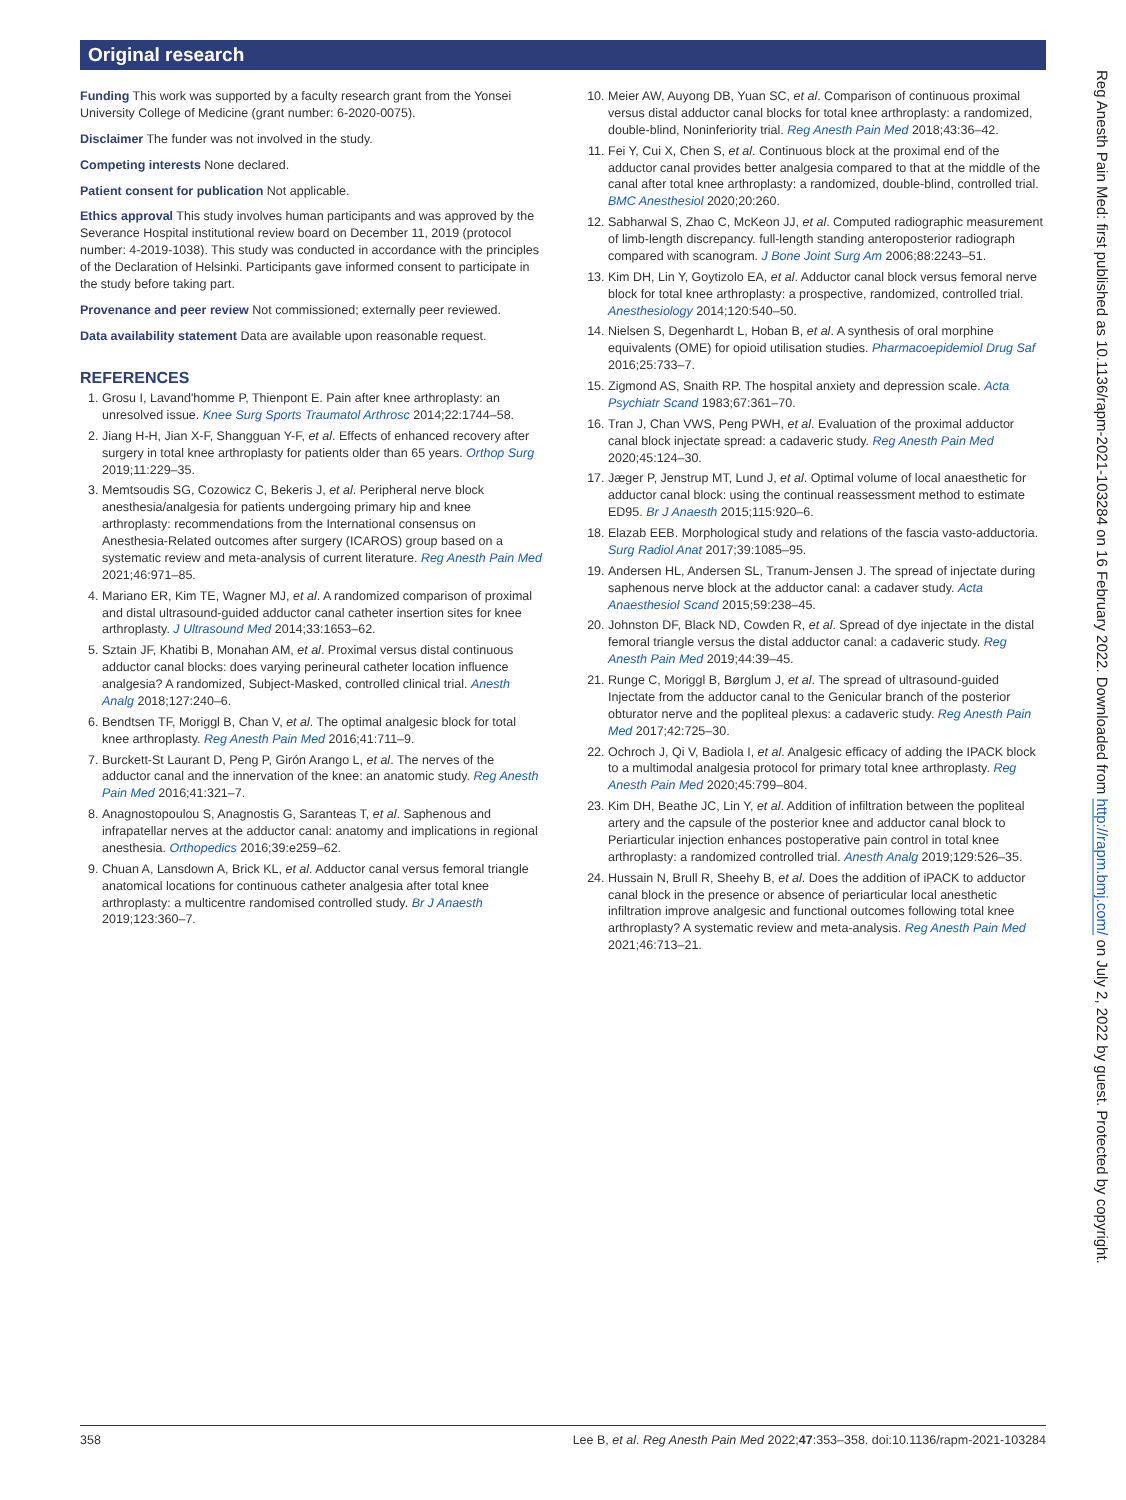Original research
Funding This work was supported by a faculty research grant from the Yonsei University College of Medicine (grant number: 6-2020-0075).
Disclaimer The funder was not involved in the study.
Competing interests None declared.
Patient consent for publication Not applicable.
Ethics approval This study involves human participants and was approved by the Severance Hospital institutional review board on December 11, 2019 (protocol number: 4-2019-1038). This study was conducted in accordance with the principles of the Declaration of Helsinki. Participants gave informed consent to participate in the study before taking part.
Provenance and peer review Not commissioned; externally peer reviewed.
Data availability statement Data are available upon reasonable request.
REFERENCES
1. Grosu I, Lavand'homme P, Thienpont E. Pain after knee arthroplasty: an unresolved issue. Knee Surg Sports Traumatol Arthrosc 2014;22:1744–58.
2. Jiang H-H, Jian X-F, Shangguan Y-F, et al. Effects of enhanced recovery after surgery in total knee arthroplasty for patients older than 65 years. Orthop Surg 2019;11:229–35.
3. Memtsoudis SG, Cozowicz C, Bekeris J, et al. Peripheral nerve block anesthesia/analgesia for patients undergoing primary hip and knee arthroplasty: recommendations from the International consensus on Anesthesia-Related outcomes after surgery (ICAROS) group based on a systematic review and meta-analysis of current literature. Reg Anesth Pain Med 2021;46:971–85.
4. Mariano ER, Kim TE, Wagner MJ, et al. A randomized comparison of proximal and distal ultrasound-guided adductor canal catheter insertion sites for knee arthroplasty. J Ultrasound Med 2014;33:1653–62.
5. Sztain JF, Khatibi B, Monahan AM, et al. Proximal versus distal continuous adductor canal blocks: does varying perineural catheter location influence analgesia? A randomized, Subject-Masked, controlled clinical trial. Anesth Analg 2018;127:240–6.
6. Bendtsen TF, Moriggl B, Chan V, et al. The optimal analgesic block for total knee arthroplasty. Reg Anesth Pain Med 2016;41:711–9.
7. Burckett-St Laurant D, Peng P, Girón Arango L, et al. The nerves of the adductor canal and the innervation of the knee: an anatomic study. Reg Anesth Pain Med 2016;41:321–7.
8. Anagnostopoulou S, Anagnostis G, Saranteas T, et al. Saphenous and infrapatellar nerves at the adductor canal: anatomy and implications in regional anesthesia. Orthopedics 2016;39:e259–62.
9. Chuan A, Lansdown A, Brick KL, et al. Adductor canal versus femoral triangle anatomical locations for continuous catheter analgesia after total knee arthroplasty: a multicentre randomised controlled study. Br J Anaesth 2019;123:360–7.
10. Meier AW, Auyong DB, Yuan SC, et al. Comparison of continuous proximal versus distal adductor canal blocks for total knee arthroplasty: a randomized, double-blind, Noninferiority trial. Reg Anesth Pain Med 2018;43:36–42.
11. Fei Y, Cui X, Chen S, et al. Continuous block at the proximal end of the adductor canal provides better analgesia compared to that at the middle of the canal after total knee arthroplasty: a randomized, double-blind, controlled trial. BMC Anesthesiol 2020;20:260.
12. Sabharwal S, Zhao C, McKeon JJ, et al. Computed radiographic measurement of limb-length discrepancy. full-length standing anteroposterior radiograph compared with scanogram. J Bone Joint Surg Am 2006;88:2243–51.
13. Kim DH, Lin Y, Goytizolo EA, et al. Adductor canal block versus femoral nerve block for total knee arthroplasty: a prospective, randomized, controlled trial. Anesthesiology 2014;120:540–50.
14. Nielsen S, Degenhardt L, Hoban B, et al. A synthesis of oral morphine equivalents (OME) for opioid utilisation studies. Pharmacoepidemiol Drug Saf 2016;25:733–7.
15. Zigmond AS, Snaith RP. The hospital anxiety and depression scale. Acta Psychiatr Scand 1983;67:361–70.
16. Tran J, Chan VWS, Peng PWH, et al. Evaluation of the proximal adductor canal block injectate spread: a cadaveric study. Reg Anesth Pain Med 2020;45:124–30.
17. Jæger P, Jenstrup MT, Lund J, et al. Optimal volume of local anaesthetic for adductor canal block: using the continual reassessment method to estimate ED95. Br J Anaesth 2015;115:920–6.
18. Elazab EEB. Morphological study and relations of the fascia vasto-adductoria. Surg Radiol Anat 2017;39:1085–95.
19. Andersen HL, Andersen SL, Tranum-Jensen J. The spread of injectate during saphenous nerve block at the adductor canal: a cadaver study. Acta Anaesthesiol Scand 2015;59:238–45.
20. Johnston DF, Black ND, Cowden R, et al. Spread of dye injectate in the distal femoral triangle versus the distal adductor canal: a cadaveric study. Reg Anesth Pain Med 2019;44:39–45.
21. Runge C, Moriggl B, Børglum J, et al. The spread of ultrasound-guided Injectate from the adductor canal to the Genicular branch of the posterior obturator nerve and the popliteal plexus: a cadaveric study. Reg Anesth Pain Med 2017;42:725–30.
22. Ochroch J, Qi V, Badiola I, et al. Analgesic efficacy of adding the IPACK block to a multimodal analgesia protocol for primary total knee arthroplasty. Reg Anesth Pain Med 2020;45:799–804.
23. Kim DH, Beathe JC, Lin Y, et al. Addition of infiltration between the popliteal artery and the capsule of the posterior knee and adductor canal block to Periarticular injection enhances postoperative pain control in total knee arthroplasty: a randomized controlled trial. Anesth Analg 2019;129:526–35.
24. Hussain N, Brull R, Sheehy B, et al. Does the addition of iPACK to adductor canal block in the presence or absence of periarticular local anesthetic infiltration improve analgesic and functional outcomes following total knee arthroplasty? A systematic review and meta-analysis. Reg Anesth Pain Med 2021;46:713–21.
358 Lee B, et al. Reg Anesth Pain Med 2022;47:353–358. doi:10.1136/rapm-2021-103284
Reg Anesth Pain Med: first published as 10.1136/rapm-2021-103284 on 16 February 2022. Downloaded from http://rapm.bmj.com/ on July 2, 2022 by guest. Protected by copyright.